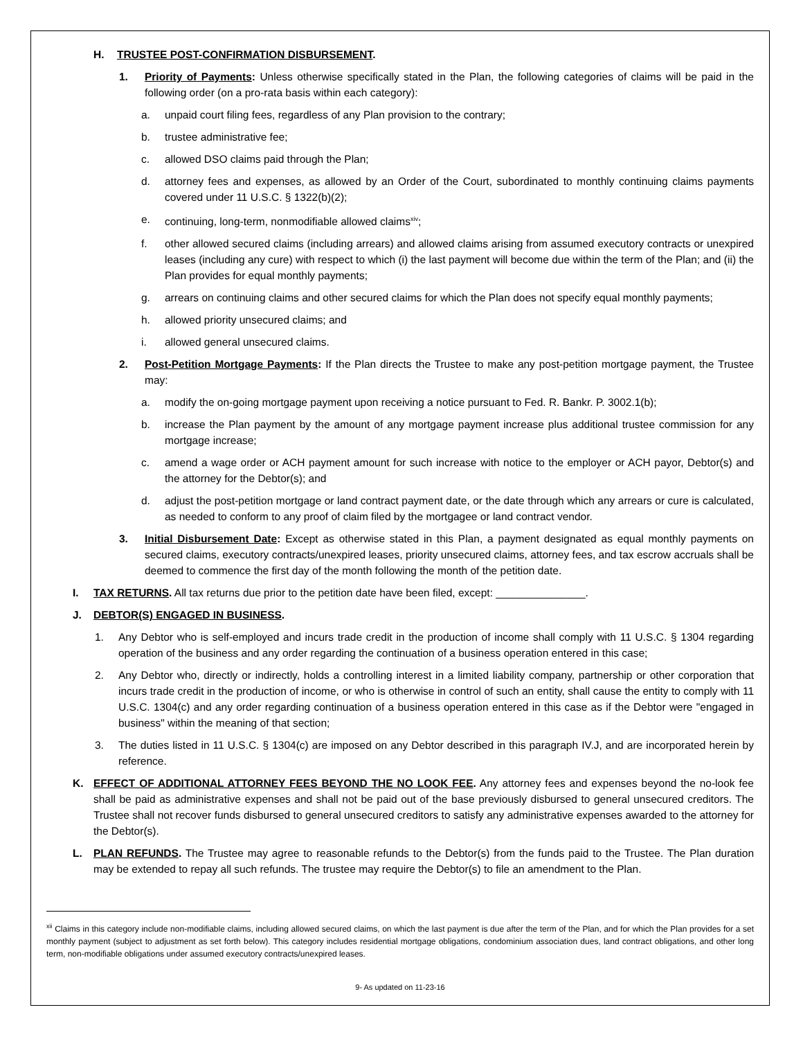H. TRUSTEE POST-CONFIRMATION DISBURSEMENT.
1. Priority of Payments: Unless otherwise specifically stated in the Plan, the following categories of claims will be paid in the following order (on a pro-rata basis within each category):
a. unpaid court filing fees, regardless of any Plan provision to the contrary;
b. trustee administrative fee;
c. allowed DSO claims paid through the Plan;
d. attorney fees and expenses, as allowed by an Order of the Court, subordinated to monthly continuing claims payments covered under 11 U.S.C. § 1322(b)(2);
e. continuing, long-term, nonmodifiable allowed claims<sup>xiv</sup>;
f. other allowed secured claims (including arrears) and allowed claims arising from assumed executory contracts or unexpired leases (including any cure) with respect to which (i) the last payment will become due within the term of the Plan; and (ii) the Plan provides for equal monthly payments;
g. arrears on continuing claims and other secured claims for which the Plan does not specify equal monthly payments;
h. allowed priority unsecured claims; and
i. allowed general unsecured claims.
2. Post-Petition Mortgage Payments: If the Plan directs the Trustee to make any post-petition mortgage payment, the Trustee may:
a. modify the on-going mortgage payment upon receiving a notice pursuant to Fed. R. Bankr. P. 3002.1(b);
b. increase the Plan payment by the amount of any mortgage payment increase plus additional trustee commission for any mortgage increase;
c. amend a wage order or ACH payment amount for such increase with notice to the employer or ACH payor, Debtor(s) and the attorney for the Debtor(s); and
d. adjust the post-petition mortgage or land contract payment date, or the date through which any arrears or cure is calculated, as needed to conform to any proof of claim filed by the mortgagee or land contract vendor.
3. Initial Disbursement Date: Except as otherwise stated in this Plan, a payment designated as equal monthly payments on secured claims, executory contracts/unexpired leases, priority unsecured claims, attorney fees, and tax escrow accruals shall be deemed to commence the first day of the month following the month of the petition date.
I. TAX RETURNS. All tax returns due prior to the petition date have been filed, except: _______________.
J. DEBTOR(S) ENGAGED IN BUSINESS.
1. Any Debtor who is self-employed and incurs trade credit in the production of income shall comply with 11 U.S.C. § 1304 regarding operation of the business and any order regarding the continuation of a business operation entered in this case;
2. Any Debtor who, directly or indirectly, holds a controlling interest in a limited liability company, partnership or other corporation that incurs trade credit in the production of income, or who is otherwise in control of such an entity, shall cause the entity to comply with 11 U.S.C. 1304(c) and any order regarding continuation of a business operation entered in this case as if the Debtor were "engaged in business" within the meaning of that section;
3. The duties listed in 11 U.S.C. § 1304(c) are imposed on any Debtor described in this paragraph IV.J, and are incorporated herein by reference.
K. EFFECT OF ADDITIONAL ATTORNEY FEES BEYOND THE NO LOOK FEE. Any attorney fees and expenses beyond the no-look fee shall be paid as administrative expenses and shall not be paid out of the base previously disbursed to general unsecured creditors. The Trustee shall not recover funds disbursed to general unsecured creditors to satisfy any administrative expenses awarded to the attorney for the Debtor(s).
L. PLAN REFUNDS. The Trustee may agree to reasonable refunds to the Debtor(s) from the funds paid to the Trustee. The Plan duration may be extended to repay all such refunds. The trustee may require the Debtor(s) to file an amendment to the Plan.
<sup>xii</sup> Claims in this category include non-modifiable claims, including allowed secured claims, on which the last payment is due after the term of the Plan, and for which the Plan provides for a set monthly payment (subject to adjustment as set forth below). This category includes residential mortgage obligations, condominium association dues, land contract obligations, and other long term, non-modifiable obligations under assumed executory contracts/unexpired leases.
9- As updated on 11-23-16